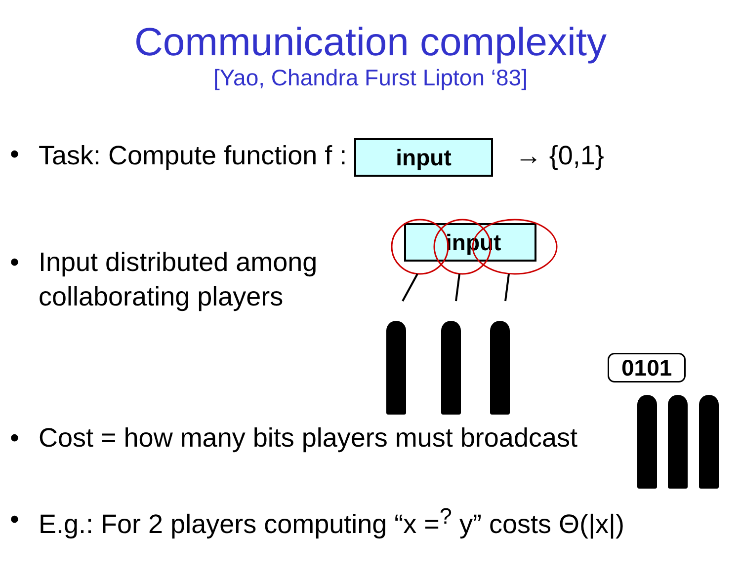Communication complexity
[Yao, Chandra Furst Lipton ‘83]
• Task: Compute function f : input → {0,1}
• Input distributed among
collaborating players
input
0101
• Cost = how many bits players must broadcast
• E.g.: For 2 players computing “x =<sup>?</sup> y” costs Θ(|x|)